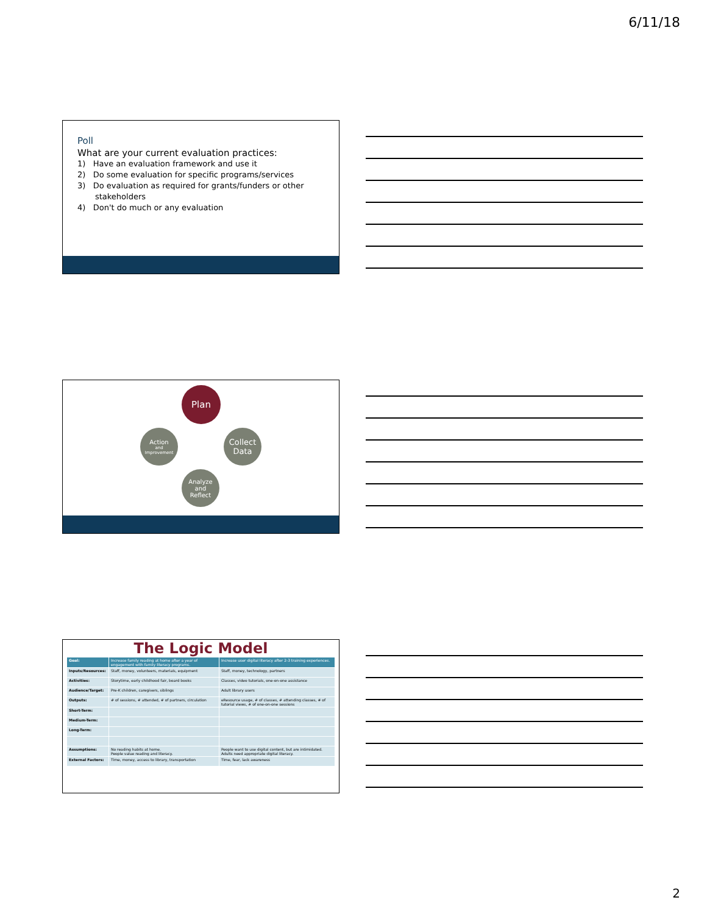6/11/18
Poll
What are your current evaluation practices:
1) Have an evaluation framework and use it
2) Do some evaluation for specific programs/services
3) Do evaluation as required for grants/funders or other
stakeholders
4) Don't do much or any evaluation
Plan
Collect
Data
Analyze
and
Reflect
Action
and
Improvement
The Logic Model
| Goal: | Increase family reading at home after a year of engagement with family literacy programs. | Increase user digital literacy after 2-3 training experiences. |
| Inputs/Resources: | Staff, money, volunteers, materials, equipment | Staff, money, technology, partners |
| Activities: | Storytime, early childhood fair, board books | Classes, video tutorials, one-on-one assistance |
| Audience/Target: | Pre-K children, caregivers, siblings | Adult library users |
| Outputs: | # of sessions, # attended, # of partners, circulation | eResource usage, # of classes, # attending classes, # of tutorial views, # of one-on-one sessions |
| Short-Term: | | |
| Medium-Term: | | |
| Long-Term: | | |
| Assumptions: | No reading habits at home. People value reading and literacy. | People want to use digital content, but are intimidated. Adults need appropriate digital literacy. |
| External Factors: | Time, money, access to library, transportation | Time, fear, lack awareness |
2